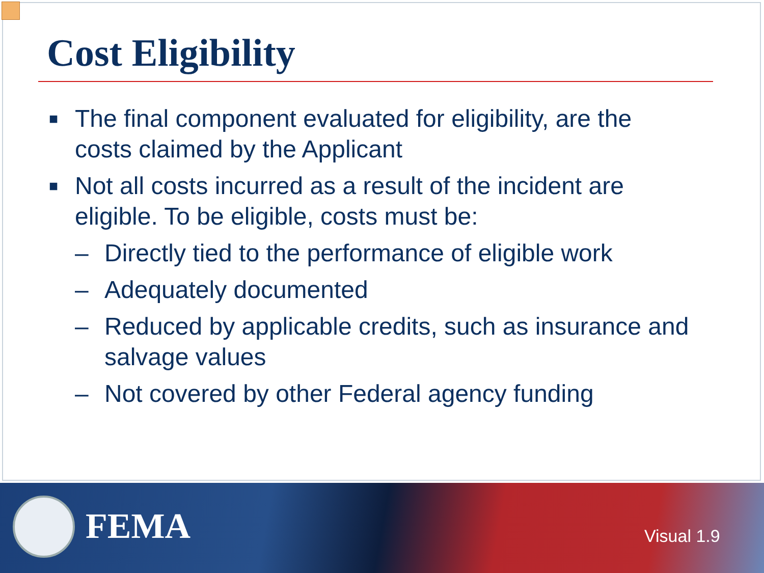Cost Eligibility
■ The final component evaluated for eligibility, are the costs claimed by the Applicant
■ Not all costs incurred as a result of the incident are eligible. To be eligible, costs must be:
– Directly tied to the performance of eligible work
– Adequately documented
– Reduced by applicable credits, such as insurance and salvage values
– Not covered by other Federal agency funding
FEMA Visual 1.9